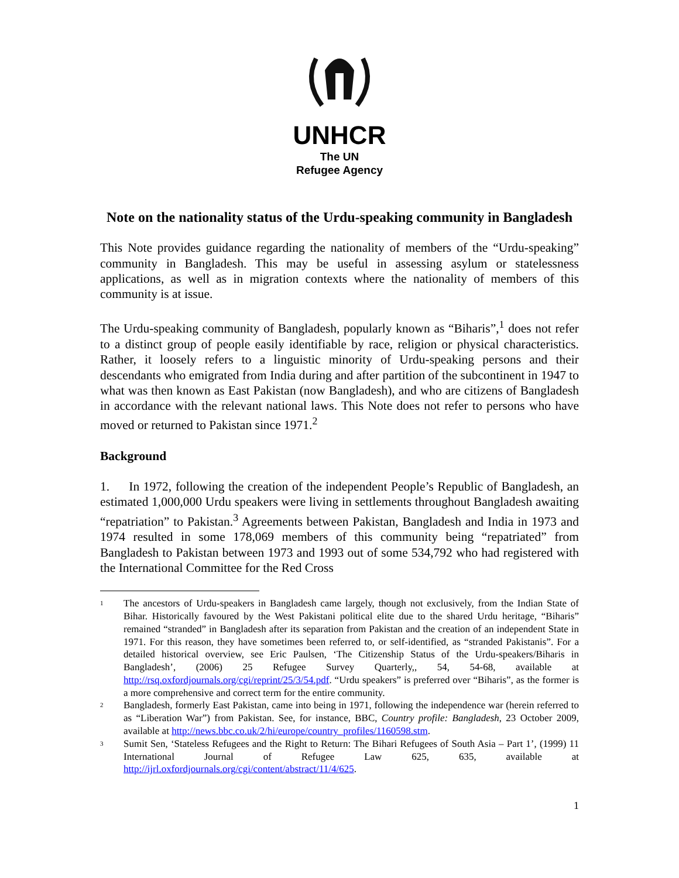UNHCR
The UN
Refugee Agency
Note on the nationality status of the Urdu-speaking community in Bangladesh
This Note provides guidance regarding the nationality of members of the “Urdu-speaking” community in Bangladesh. This may be useful in assessing asylum or statelessness applications, as well as in migration contexts where the nationality of members of this community is at issue.
The Urdu-speaking community of Bangladesh, popularly known as “Biharis”,<sup>1</sup> does not refer to a distinct group of people easily identifiable by race, religion or physical characteristics. Rather, it loosely refers to a linguistic minority of Urdu-speaking persons and their descendants who emigrated from India during and after partition of the subcontinent in 1947 to what was then known as East Pakistan (now Bangladesh), and who are citizens of Bangladesh in accordance with the relevant national laws. This Note does not refer to persons who have moved or returned to Pakistan since 1971.<sup>2</sup>
Background
1. In 1972, following the creation of the independent People’s Republic of Bangladesh, an estimated 1,000,000 Urdu speakers were living in settlements throughout Bangladesh awaiting “repatriation” to Pakistan.<sup>3</sup> Agreements between Pakistan, Bangladesh and India in 1973 and 1974 resulted in some 178,069 members of this community being “repatriated” from Bangladesh to Pakistan between 1973 and 1993 out of some 534,792 who had registered with the International Committee for the Red Cross
1 The ancestors of Urdu-speakers in Bangladesh came largely, though not exclusively, from the Indian State of Bihar. Historically favoured by the West Pakistani political elite due to the shared Urdu heritage, “Biharis” remained “stranded” in Bangladesh after its separation from Pakistan and the creation of an independent State in 1971. For this reason, they have sometimes been referred to, or self-identified, as “stranded Pakistanis”. For a detailed historical overview, see Eric Paulsen, ‘The Citizenship Status of the Urdu-speakers/Biharis in Bangladesh’, (2006) 25 Refugee Survey Quarterly,, 54, 54-68, available at http://rsq.oxfordjournals.org/cgi/reprint/25/3/54.pdf. “Urdu speakers” is preferred over “Biharis”, as the former is a more comprehensive and correct term for the entire community.
2 Bangladesh, formerly East Pakistan, came into being in 1971, following the independence war (herein referred to as “Liberation War”) from Pakistan. See, for instance, BBC, Country profile: Bangladesh, 23 October 2009, available at http://news.bbc.co.uk/2/hi/europe/country_profiles/1160598.stm.
3 Sumit Sen, ‘Stateless Refugees and the Right to Return: The Bihari Refugees of South Asia – Part 1’, (1999) 11 International Journal of Refugee Law 625, 635, available at http://ijrl.oxfordjournals.org/cgi/content/abstract/11/4/625.
1